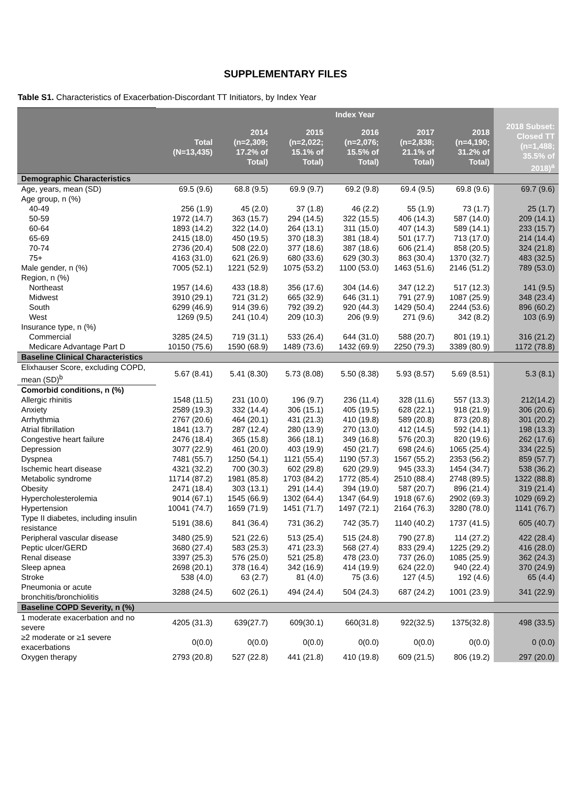SUPPLEMENTARY FILES
Table S1. Characteristics of Exacerbation-Discordant TT Initiators, by Index Year
| | | Index Year | | | | | |
| --- | --- | --- | --- | --- | --- | --- | --- |
| | Total (N=13,435) | 2014 (n=2,309; 17.2% of Total) | 2015 (n=2,022; 15.1% of Total) | 2016 (n=2,076; 15.5% of Total) | 2017 (n=2,838; 21.1% of Total) | 2018 (n=4,190; 31.2% of Total) | 2018 Subset: Closed TT (n=1,488; 35.5% of 2018)<sup>a</sup> |
| Demographic Characteristics | | | | | | | |
| Age, years, mean (SD) | 69.5 (9.6) | 68.8 (9.5) | 69.9 (9.7) | 69.2 (9.8) | 69.4 (9.5) | 69.8 (9.6) | 69.7 (9.6) |
| Age group, n (%) | | | | | | | |
| 40-49 | 256 (1.9) | 45 (2.0) | 37 (1.8) | 46 (2.2) | 55 (1.9) | 73 (1.7) | 25 (1.7) |
| 50-59 | 1972 (14.7) | 363 (15.7) | 294 (14.5) | 322 (15.5) | 406 (14.3) | 587 (14.0) | 209 (14.1) |
| 60-64 | 1893 (14.2) | 322 (14.0) | 264 (13.1) | 311 (15.0) | 407 (14.3) | 589 (14.1) | 233 (15.7) |
| 65-69 | 2415 (18.0) | 450 (19.5) | 370 (18.3) | 381 (18.4) | 501 (17.7) | 713 (17.0) | 214 (14.4) |
| 70-74 | 2736 (20.4) | 508 (22.0) | 377 (18.6) | 387 (18.6) | 606 (21.4) | 858 (20.5) | 324 (21.8) |
| 75+ | 4163 (31.0) | 621 (26.9) | 680 (33.6) | 629 (30.3) | 863 (30.4) | 1370 (32.7) | 483 (32.5) |
| Male gender, n (%) | 7005 (52.1) | 1221 (52.9) | 1075 (53.2) | 1100 (53.0) | 1463 (51.6) | 2146 (51.2) | 789 (53.0) |
| Region, n (%) | | | | | | | |
| Northeast | 1957 (14.6) | 433 (18.8) | 356 (17.6) | 304 (14.6) | 347 (12.2) | 517 (12.3) | 141 (9.5) |
| Midwest | 3910 (29.1) | 721 (31.2) | 665 (32.9) | 646 (31.1) | 791 (27.9) | 1087 (25.9) | 348 (23.4) |
| South | 6299 (46.9) | 914 (39.6) | 792 (39.2) | 920 (44.3) | 1429 (50.4) | 2244 (53.6) | 896 (60.2) |
| West | 1269 (9.5) | 241 (10.4) | 209 (10.3) | 206 (9.9) | 271 (9.6) | 342 (8.2) | 103 (6.9) |
| Insurance type, n (%) | | | | | | | |
| Commercial | 3285 (24.5) | 719 (31.1) | 533 (26.4) | 644 (31.0) | 588 (20.7) | 801 (19.1) | 316 (21.2) |
| Medicare Advantage Part D | 10150 (75.6) | 1590 (68.9) | 1489 (73.6) | 1432 (69.9) | 2250 (79.3) | 3389 (80.9) | 1172 (78.8) |
| Baseline Clinical Characteristics | | | | | | | |
| Elixhauser Score, excluding COPD, mean (SD)<sup>b</sup> | 5.67 (8.41) | 5.41 (8.30) | 5.73 (8.08) | 5.50 (8.38) | 5.93 (8.57) | 5.69 (8.51) | 5.3 (8.1) |
| Comorbid conditions, n (%) | | | | | | | |
| Allergic rhinitis | 1548 (11.5) | 231 (10.0) | 196 (9.7) | 236 (11.4) | 328 (11.6) | 557 (13.3) | 212(14.2) |
| Anxiety | 2589 (19.3) | 332 (14.4) | 306 (15.1) | 405 (19.5) | 628 (22.1) | 918 (21.9) | 306 (20.6) |
| Arrhythmia | 2767 (20.6) | 464 (20.1) | 431 (21.3) | 410 (19.8) | 589 (20.8) | 873 (20.8) | 301 (20.2) |
| Atrial fibrillation | 1841 (13.7) | 287 (12.4) | 280 (13.9) | 270 (13.0) | 412 (14.5) | 592 (14.1) | 198 (13.3) |
| Congestive heart failure | 2476 (18.4) | 365 (15.8) | 366 (18.1) | 349 (16.8) | 576 (20.3) | 820 (19.6) | 262 (17.6) |
| Depression | 3077 (22.9) | 461 (20.0) | 403 (19.9) | 450 (21.7) | 698 (24.6) | 1065 (25.4) | 334 (22.5) |
| Dyspnea | 7481 (55.7) | 1250 (54.1) | 1121 (55.4) | 1190 (57.3) | 1567 (55.2) | 2353 (56.2) | 859 (57.7) |
| Ischemic heart disease | 4321 (32.2) | 700 (30.3) | 602 (29.8) | 620 (29.9) | 945 (33.3) | 1454 (34.7) | 538 (36.2) |
| Metabolic syndrome | 11714 (87.2) | 1981 (85.8) | 1703 (84.2) | 1772 (85.4) | 2510 (88.4) | 2748 (89.5) | 1322 (88.8) |
| Obesity | 2471 (18.4) | 303 (13.1) | 291 (14.4) | 394 (19.0) | 587 (20.7) | 896 (21.4) | 319 (21.4) |
| Hypercholesterolemia | 9014 (67.1) | 1545 (66.9) | 1302 (64.4) | 1347 (64.9) | 1918 (67.6) | 2902 (69.3) | 1029 (69.2) |
| Hypertension | 10041 (74.7) | 1659 (71.9) | 1451 (71.7) | 1497 (72.1) | 2164 (76.3) | 3280 (78.0) | 1141 (76.7) |
| Type II diabetes, including insulin resistance | 5191 (38.6) | 841 (36.4) | 731 (36.2) | 742 (35.7) | 1140 (40.2) | 1737 (41.5) | 605 (40.7) |
| Peripheral vascular disease | 3480 (25.9) | 521 (22.6) | 513 (25.4) | 515 (24.8) | 790 (27.8) | 114 (27.2) | 422 (28.4) |
| Peptic ulcer/GERD | 3680 (27.4) | 583 (25.3) | 471 (23.3) | 568 (27.4) | 833 (29.4) | 1225 (29.2) | 416 (28.0) |
| Renal disease | 3397 (25.3) | 576 (25.0) | 521 (25.8) | 478 (23.0) | 737 (26.0) | 1085 (25.9) | 362 (24.3) |
| Sleep apnea | 2698 (20.1) | 378 (16.4) | 342 (16.9) | 414 (19.9) | 624 (22.0) | 940 (22.4) | 370 (24.9) |
| Stroke | 538 (4.0) | 63 (2.7) | 81 (4.0) | 75 (3.6) | 127 (4.5) | 192 (4.6) | 65 (4.4) |
| Pneumonia or acute bronchitis/bronchiolitis | 3288 (24.5) | 602 (26.1) | 494 (24.4) | 504 (24.3) | 687 (24.2) | 1001 (23.9) | 341 (22.9) |
| Baseline COPD Severity, n (%) | | | | | | | |
| 1 moderate exacerbation and no severe | 4205 (31.3) | 639(27.7) | 609(30.1) | 660(31.8) | 922(32.5) | 1375(32.8) | 498 (33.5) |
| ≥2 moderate or ≥1 severe exacerbations | 0(0.0) | 0(0.0) | 0(0.0) | 0(0.0) | 0(0.0) | 0(0.0) | 0 (0.0) |
| Oxygen therapy | 2793 (20.8) | 527 (22.8) | 441 (21.8) | 410 (19.8) | 609 (21.5) | 806 (19.2) | 297 (20.0) |